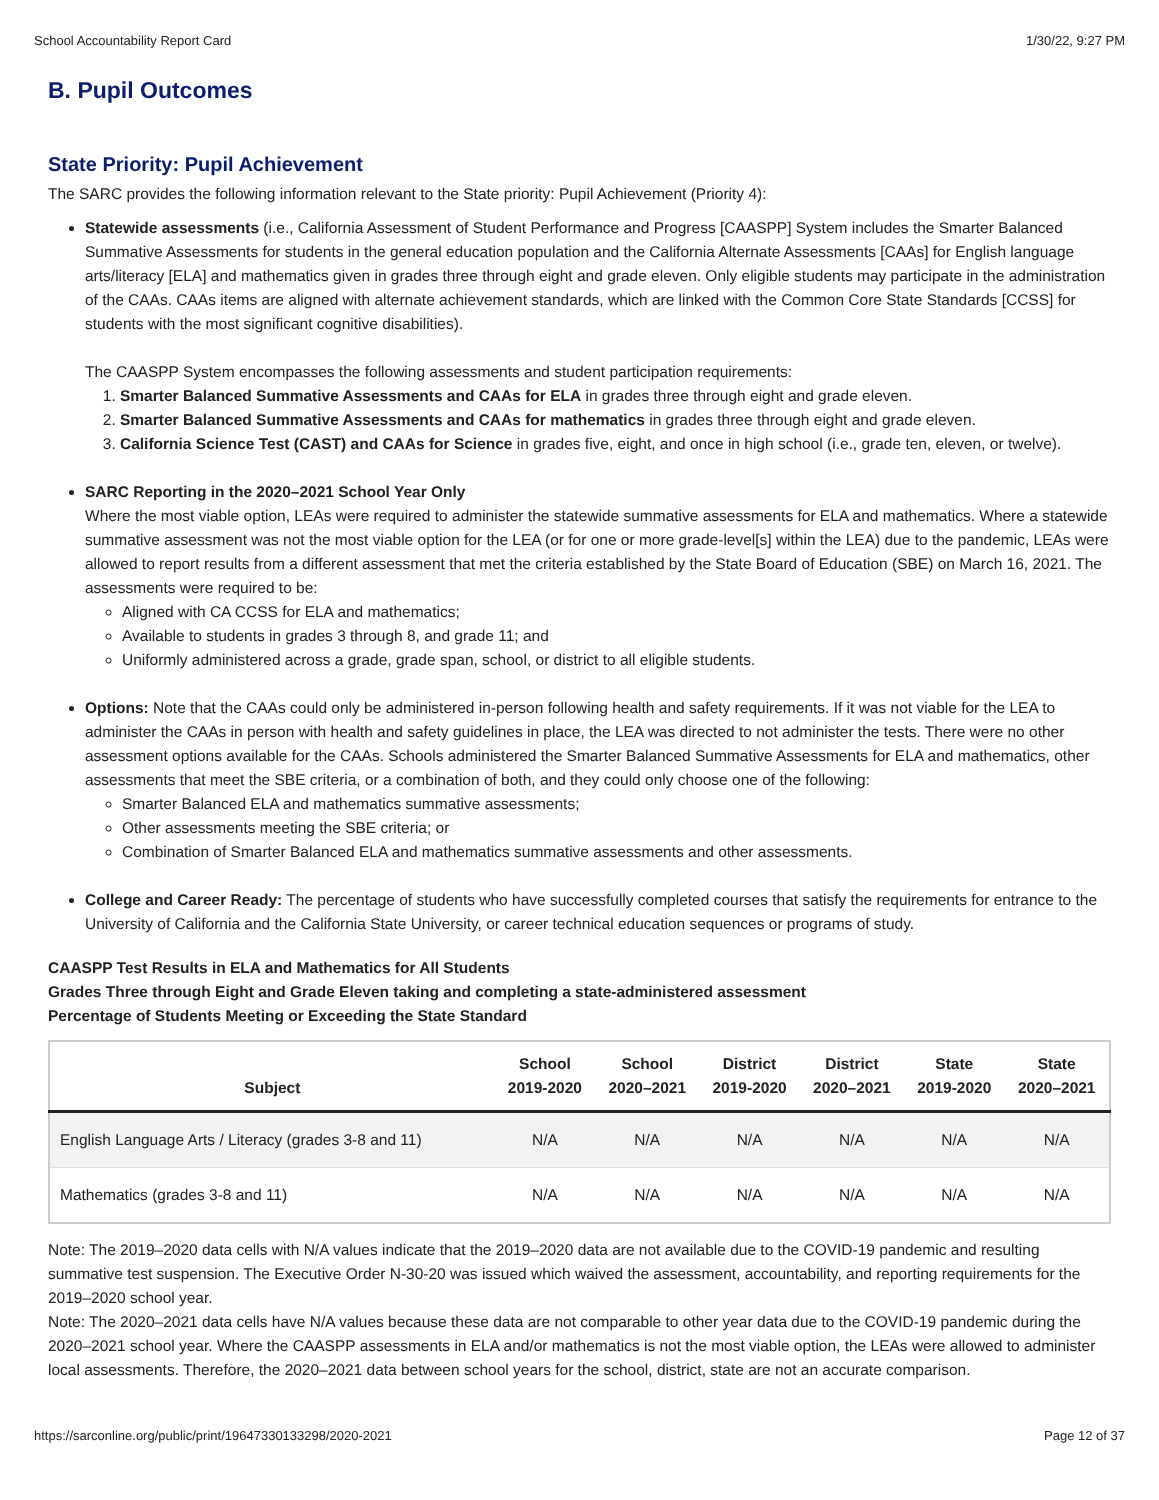School Accountability Report Card 1/30/22, 9:27 PM
B. Pupil Outcomes
State Priority: Pupil Achievement
The SARC provides the following information relevant to the State priority: Pupil Achievement (Priority 4):
Statewide assessments (i.e., California Assessment of Student Performance and Progress [CAASPP] System includes the Smarter Balanced Summative Assessments for students in the general education population and the California Alternate Assessments [CAAs] for English language arts/literacy [ELA] and mathematics given in grades three through eight and grade eleven. Only eligible students may participate in the administration of the CAAs. CAAs items are aligned with alternate achievement standards, which are linked with the Common Core State Standards [CCSS] for students with the most significant cognitive disabilities).
The CAASPP System encompasses the following assessments and student participation requirements:
1. Smarter Balanced Summative Assessments and CAAs for ELA in grades three through eight and grade eleven.
2. Smarter Balanced Summative Assessments and CAAs for mathematics in grades three through eight and grade eleven.
3. California Science Test (CAST) and CAAs for Science in grades five, eight, and once in high school (i.e., grade ten, eleven, or twelve).
SARC Reporting in the 2020–2021 School Year Only
Where the most viable option, LEAs were required to administer the statewide summative assessments for ELA and mathematics. Where a statewide summative assessment was not the most viable option for the LEA (or for one or more grade-level[s] within the LEA) due to the pandemic, LEAs were allowed to report results from a different assessment that met the criteria established by the State Board of Education (SBE) on March 16, 2021. The assessments were required to be:
Aligned with CA CCSS for ELA and mathematics;
Available to students in grades 3 through 8, and grade 11; and
Uniformly administered across a grade, grade span, school, or district to all eligible students.
Options: Note that the CAAs could only be administered in-person following health and safety requirements. If it was not viable for the LEA to administer the CAAs in person with health and safety guidelines in place, the LEA was directed to not administer the tests. There were no other assessment options available for the CAAs. Schools administered the Smarter Balanced Summative Assessments for ELA and mathematics, other assessments that meet the SBE criteria, or a combination of both, and they could only choose one of the following:
Smarter Balanced ELA and mathematics summative assessments;
Other assessments meeting the SBE criteria; or
Combination of Smarter Balanced ELA and mathematics summative assessments and other assessments.
College and Career Ready: The percentage of students who have successfully completed courses that satisfy the requirements for entrance to the University of California and the California State University, or career technical education sequences or programs of study.
CAASPP Test Results in ELA and Mathematics for All Students
Grades Three through Eight and Grade Eleven taking and completing a state-administered assessment
Percentage of Students Meeting or Exceeding the State Standard
| Subject | School 2019-2020 | School 2020–2021 | District 2019-2020 | District 2020–2021 | State 2019-2020 | State 2020–2021 |
| --- | --- | --- | --- | --- | --- | --- |
| English Language Arts / Literacy (grades 3-8 and 11) | N/A | N/A | N/A | N/A | N/A | N/A |
| Mathematics (grades 3-8 and 11) | N/A | N/A | N/A | N/A | N/A | N/A |
Note: The 2019–2020 data cells with N/A values indicate that the 2019–2020 data are not available due to the COVID-19 pandemic and resulting summative test suspension. The Executive Order N-30-20 was issued which waived the assessment, accountability, and reporting requirements for the 2019–2020 school year.
Note: The 2020–2021 data cells have N/A values because these data are not comparable to other year data due to the COVID-19 pandemic during the 2020–2021 school year. Where the CAASPP assessments in ELA and/or mathematics is not the most viable option, the LEAs were allowed to administer local assessments. Therefore, the 2020–2021 data between school years for the school, district, state are not an accurate comparison.
https://sarconline.org/public/print/19647330133298/2020-2021 Page 12 of 37